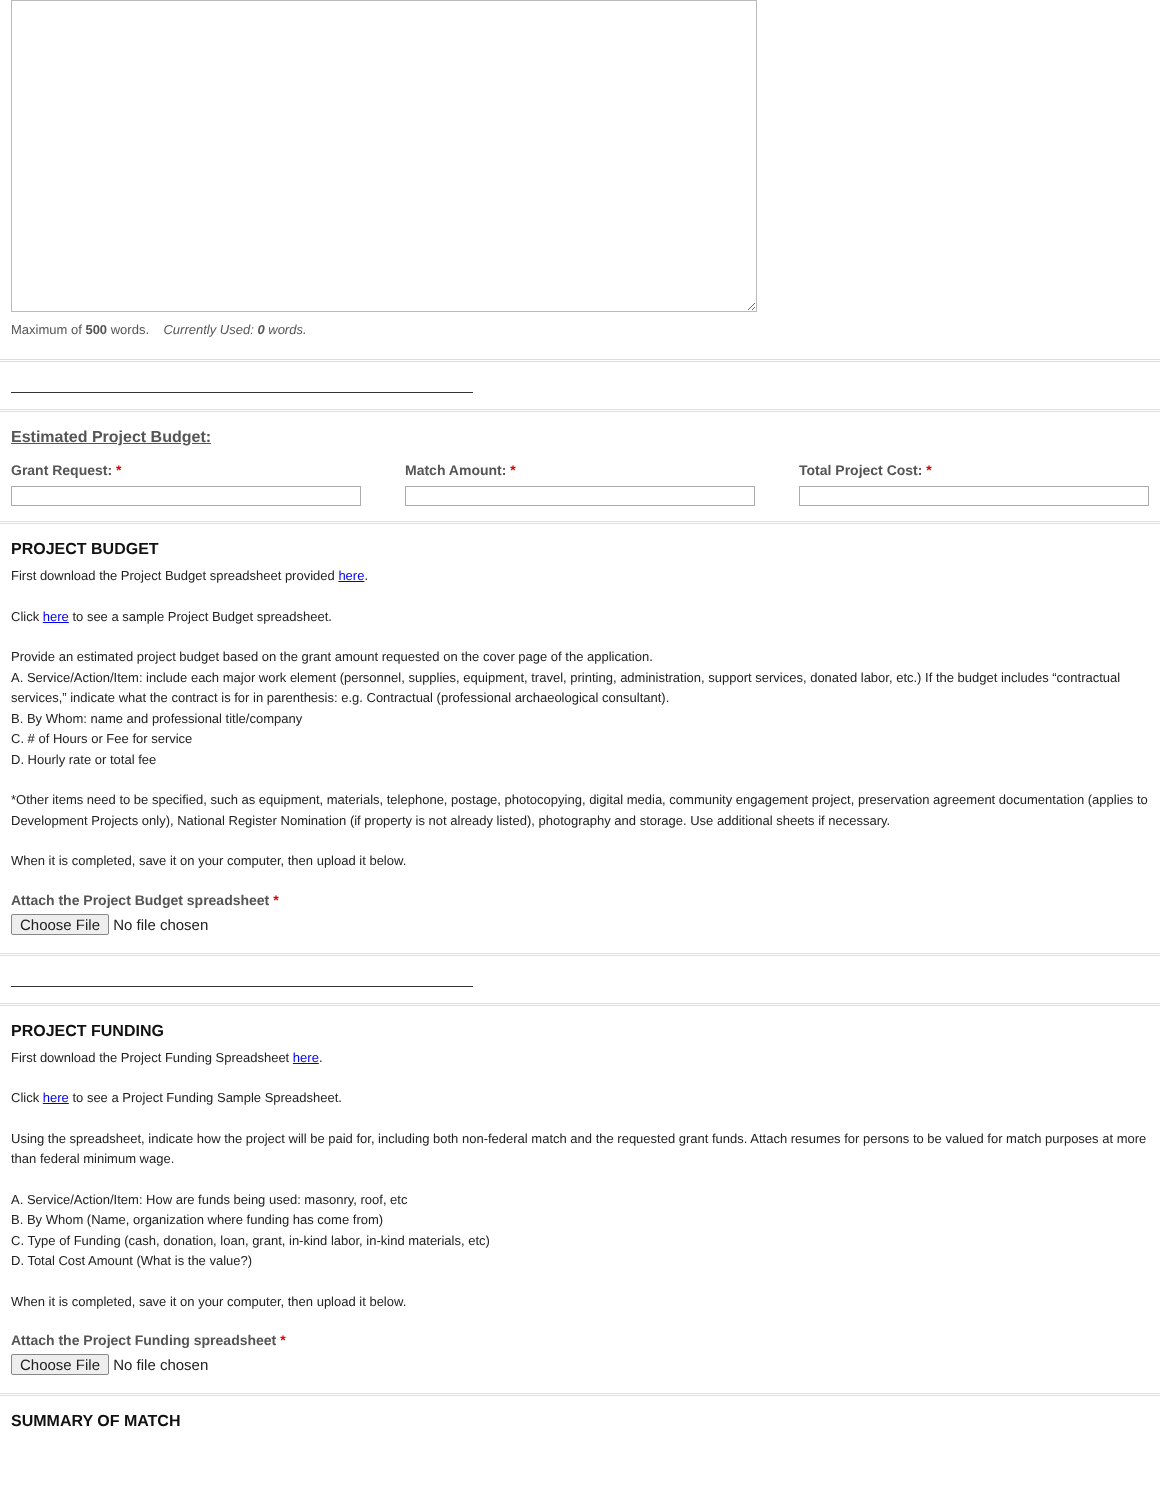Maximum of 500 words. Currently Used: 0 words.
Estimated Project Budget:
Grant Request: * Match Amount: * Total Project Cost: *
PROJECT BUDGET
First download the Project Budget spreadsheet provided here.
Click here to see a sample Project Budget spreadsheet.
Provide an estimated project budget based on the grant amount requested on the cover page of the application.
A. Service/Action/Item: include each major work element (personnel, supplies, equipment, travel, printing, administration, support services, donated labor, etc.) If the budget includes “contractual services,” indicate what the contract is for in parenthesis: e.g. Contractual (professional archaeological consultant).
B. By Whom: name and professional title/company
C. # of Hours or Fee for service
D. Hourly rate or total fee
*Other items need to be specified, such as equipment, materials, telephone, postage, photocopying, digital media, community engagement project, preservation agreement documentation (applies to Development Projects only), National Register Nomination (if property is not already listed), photography and storage. Use additional sheets if necessary.
When it is completed, save it on your computer, then upload it below.
Attach the Project Budget spreadsheet *
Choose File No file chosen
PROJECT FUNDING
First download the Project Funding Spreadsheet here.
Click here to see a Project Funding Sample Spreadsheet.
Using the spreadsheet, indicate how the project will be paid for, including both non-federal match and the requested grant funds. Attach resumes for persons to be valued for match purposes at more than federal minimum wage.
A. Service/Action/Item: How are funds being used: masonry, roof, etc
B. By Whom (Name, organization where funding has come from)
C. Type of Funding (cash, donation, loan, grant, in-kind labor, in-kind materials, etc)
D. Total Cost Amount (What is the value?)
When it is completed, save it on your computer, then upload it below.
Attach the Project Funding spreadsheet *
Choose File No file chosen
SUMMARY OF MATCH